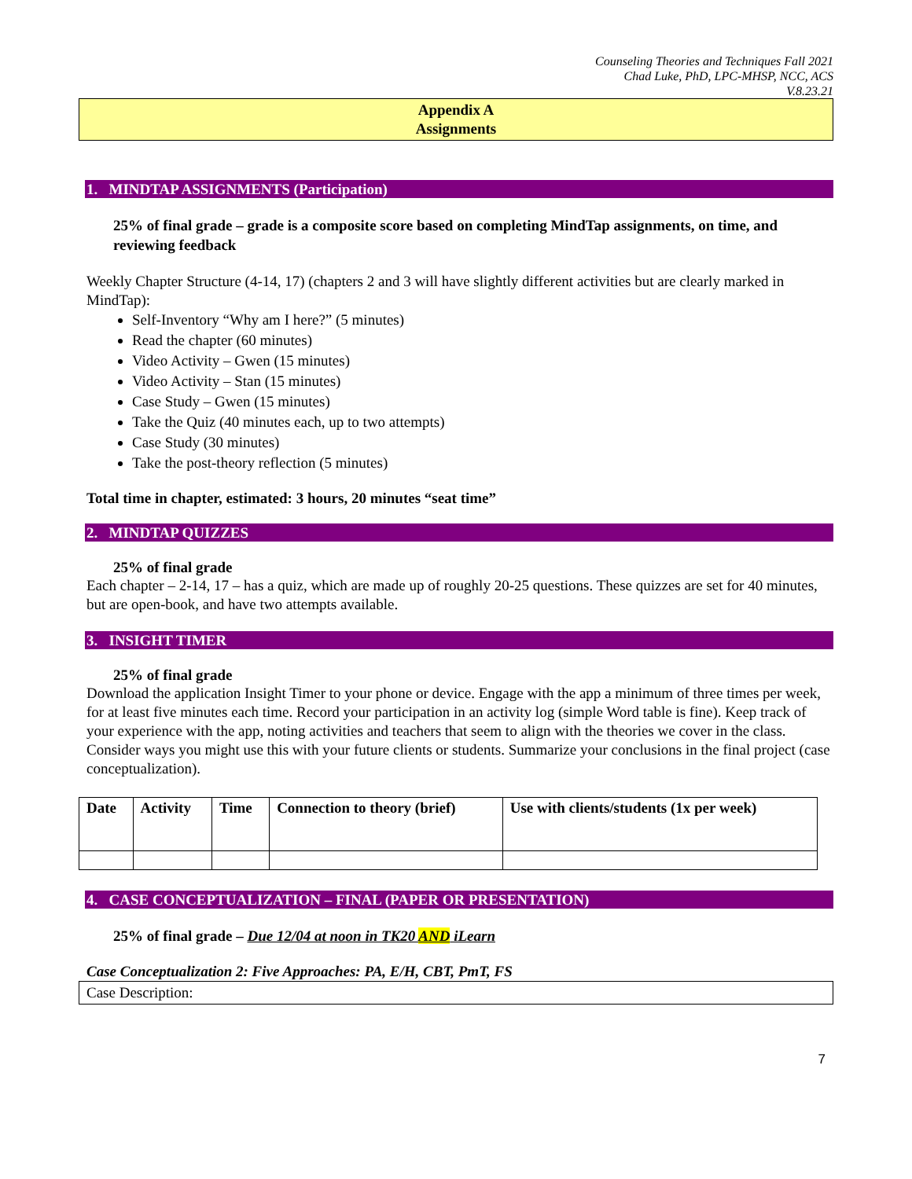Counseling Theories and Techniques Fall 2021
Chad Luke, PhD, LPC-MHSP, NCC, ACS
V.8.23.21
Appendix A
Assignments
1. MINDTAP ASSIGNMENTS (Participation)
25% of final grade – grade is a composite score based on completing MindTap assignments, on time, and reviewing feedback
Weekly Chapter Structure (4-14, 17) (chapters 2 and 3 will have slightly different activities but are clearly marked in MindTap):
Self-Inventory “Why am I here?” (5 minutes)
Read the chapter (60 minutes)
Video Activity – Gwen (15 minutes)
Video Activity – Stan (15 minutes)
Case Study – Gwen (15 minutes)
Take the Quiz (40 minutes each, up to two attempts)
Case Study (30 minutes)
Take the post-theory reflection (5 minutes)
Total time in chapter, estimated: 3 hours, 20 minutes “seat time”
2. MINDTAP QUIZZES
25% of final grade
Each chapter – 2-14, 17 – has a quiz, which are made up of roughly 20-25 questions. These quizzes are set for 40 minutes, but are open-book, and have two attempts available.
3. INSIGHT TIMER
25% of final grade
Download the application Insight Timer to your phone or device. Engage with the app a minimum of three times per week, for at least five minutes each time. Record your participation in an activity log (simple Word table is fine). Keep track of your experience with the app, noting activities and teachers that seem to align with the theories we cover in the class. Consider ways you might use this with your future clients or students. Summarize your conclusions in the final project (case conceptualization).
| Date | Activity | Time | Connection to theory (brief) | Use with clients/students (1x per week) |
| --- | --- | --- | --- | --- |
4. CASE CONCEPTUALIZATION – FINAL (PAPER OR PRESENTATION)
25% of final grade – Due 12/04 at noon in TK20 AND iLearn
Case Conceptualization 2: Five Approaches: PA, E/H, CBT, PmT, FS
Case Description:
7